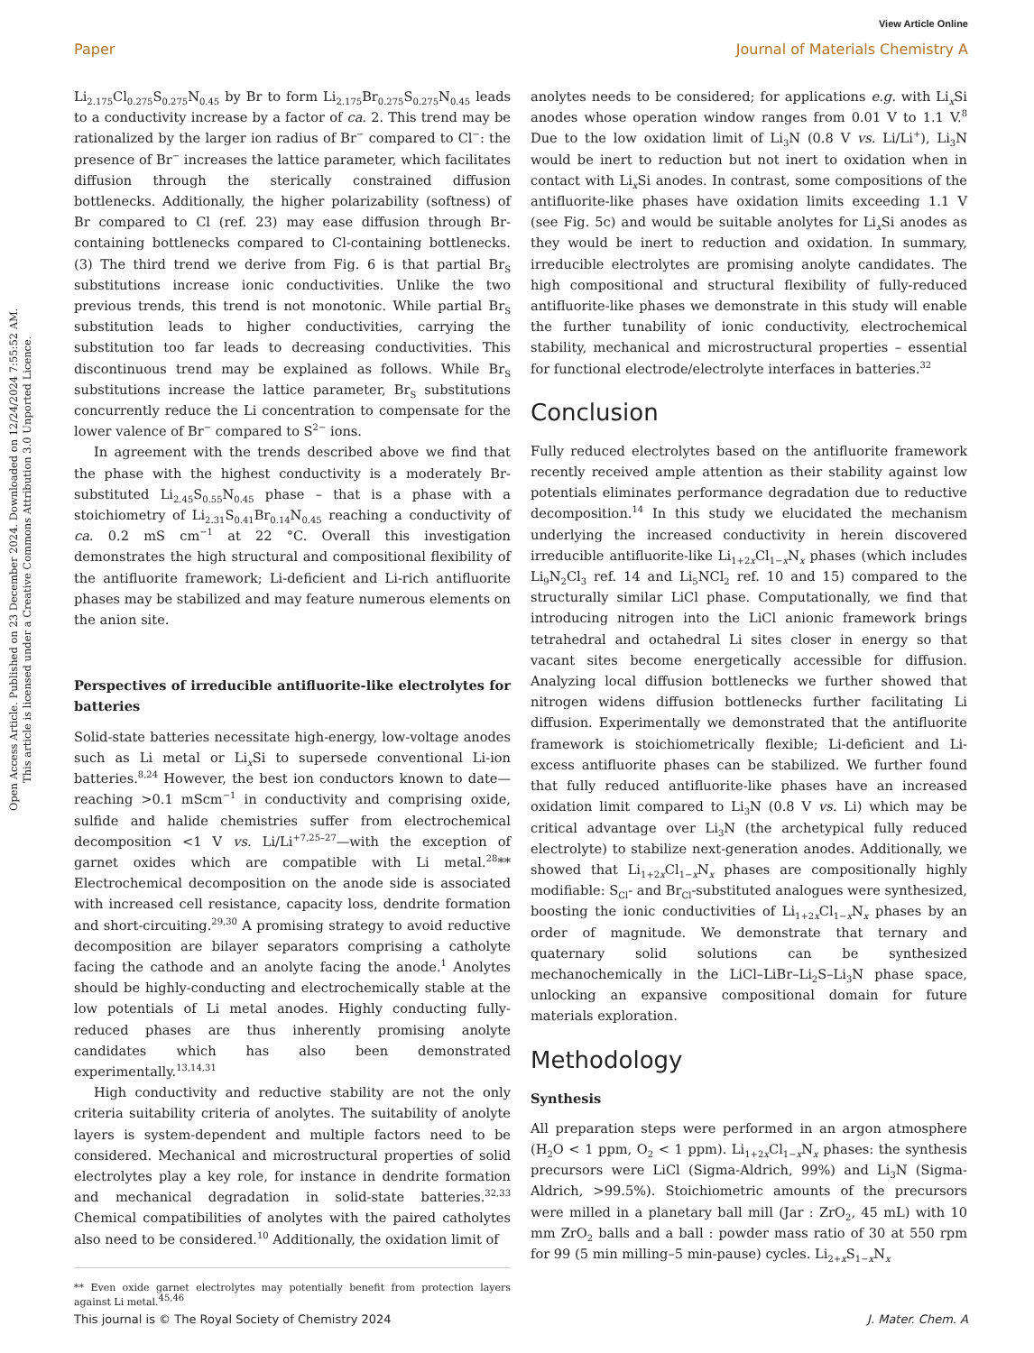View Article Online
Paper Journal of Materials Chemistry A
Open Access Article. Published on 23 December 2024. Downloaded on 12/24/2024 7:55:52 AM.
This article is licensed under a Creative Commons Attribution 3.0 Unported Licence.
Li<sub>2.175</sub>Cl<sub>0.275</sub>S<sub>0.275</sub>N<sub>0.45</sub> by Br to form Li<sub>2.175</sub>Br<sub>0.275</sub>S<sub>0.275</sub>N<sub>0.45</sub> leads to a conductivity increase by a factor of ca. 2. This trend may be rationalized by the larger ion radius of Br<sup>−</sup> compared to Cl<sup>−</sup>: the presence of Br<sup>−</sup> increases the lattice parameter, which facilitates diffusion through the sterically constrained diffusion bottlenecks. Additionally, the higher polarizability (softness) of Br compared to Cl (ref. 23) may ease diffusion through Br-containing bottlenecks compared to Cl-containing bottlenecks. (3) The third trend we derive from Fig. 6 is that partial Br<sub>S</sub> substitutions increase ionic conductivities. Unlike the two previous trends, this trend is not monotonic. While partial Br<sub>S</sub> substitution leads to higher conductivities, carrying the substitution too far leads to decreasing conductivities. This discontinuous trend may be explained as follows. While Br<sub>S</sub> substitutions increase the lattice parameter, Br<sub>S</sub> substitutions concurrently reduce the Li concentration to compensate for the lower valence of Br<sup>−</sup> compared to S<sup>2−</sup> ions.
In agreement with the trends described above we find that the phase with the highest conductivity is a moderately Br-substituted Li<sub>2.45</sub>S<sub>0.55</sub>N<sub>0.45</sub> phase – that is a phase with a stoichiometry of Li<sub>2.31</sub>S<sub>0.41</sub>Br<sub>0.14</sub>N<sub>0.45</sub> reaching a conductivity of ca. 0.2 mS cm<sup>−1</sup> at 22 °C. Overall this investigation demonstrates the high structural and compositional flexibility of the antifluorite framework; Li-deficient and Li-rich antifluorite phases may be stabilized and may feature numerous elements on the anion site.
Perspectives of irreducible antifluorite-like electrolytes for batteries
Solid-state batteries necessitate high-energy, low-voltage anodes such as Li metal or Li<sub>x</sub>Si to supersede conventional Li-ion batteries.<sup>8,24</sup> However, the best ion conductors known to date—reaching >0.1 mScm<sup>−1</sup> in conductivity and comprising oxide, sulfide and halide chemistries suffer from electrochemical decomposition <1 V vs. Li/Li<sup>+7,25–27</sup>—with the exception of garnet oxides which are compatible with Li metal.<sup>28</sup>** Electrochemical decomposition on the anode side is associated with increased cell resistance, capacity loss, dendrite formation and short-circuiting.<sup>29,30</sup> A promising strategy to avoid reductive decomposition are bilayer separators comprising a catholyte facing the cathode and an anolyte facing the anode.<sup>1</sup> Anolytes should be highly-conducting and electrochemically stable at the low potentials of Li metal anodes. Highly conducting fully-reduced phases are thus inherently promising anolyte candidates which has also been demonstrated experimentally.<sup>13,14,31</sup>
High conductivity and reductive stability are not the only criteria suitability criteria of anolytes. The suitability of anolyte layers is system-dependent and multiple factors need to be considered. Mechanical and microstructural properties of solid electrolytes play a key role, for instance in dendrite formation and mechanical degradation in solid-state batteries.<sup>32,33</sup> Chemical compatibilities of anolytes with the paired catholytes also need to be considered.<sup>10</sup> Additionally, the oxidation limit of
** Even oxide garnet electrolytes may potentially benefit from protection layers against Li metal.<sup>45,46</sup>
anolytes needs to be considered; for applications e.g. with Li<sub>x</sub>Si anodes whose operation window ranges from 0.01 V to 1.1 V.<sup>8</sup> Due to the low oxidation limit of Li<sub>3</sub>N (0.8 V vs. Li/Li<sup>+</sup>), Li<sub>3</sub>N would be inert to reduction but not inert to oxidation when in contact with Li<sub>x</sub>Si anodes. In contrast, some compositions of the antifluorite-like phases have oxidation limits exceeding 1.1 V (see Fig. 5c) and would be suitable anolytes for Li<sub>x</sub>Si anodes as they would be inert to reduction and oxidation. In summary, irreducible electrolytes are promising anolyte candidates. The high compositional and structural flexibility of fully-reduced antifluorite-like phases we demonstrate in this study will enable the further tunability of ionic conductivity, electrochemical stability, mechanical and microstructural properties – essential for functional electrode/electrolyte interfaces in batteries.<sup>32</sup>
Conclusion
Fully reduced electrolytes based on the antifluorite framework recently received ample attention as their stability against low potentials eliminates performance degradation due to reductive decomposition.<sup>14</sup> In this study we elucidated the mechanism underlying the increased conductivity in herein discovered irreducible antifluorite-like Li<sub>1+2x</sub>Cl<sub>1−x</sub>N<sub>x</sub> phases (which includes Li<sub>9</sub>N<sub>2</sub>Cl<sub>3</sub> ref. 14 and Li<sub>5</sub>NCl<sub>2</sub> ref. 10 and 15) compared to the structurally similar LiCl phase. Computationally, we find that introducing nitrogen into the LiCl anionic framework brings tetrahedral and octahedral Li sites closer in energy so that vacant sites become energetically accessible for diffusion. Analyzing local diffusion bottlenecks we further showed that nitrogen widens diffusion bottlenecks further facilitating Li diffusion. Experimentally we demonstrated that the antifluorite framework is stoichiometrically flexible; Li-deficient and Li-excess antifluorite phases can be stabilized. We further found that fully reduced antifluorite-like phases have an increased oxidation limit compared to Li<sub>3</sub>N (0.8 V vs. Li) which may be critical advantage over Li<sub>3</sub>N (the archetypical fully reduced electrolyte) to stabilize next-generation anodes. Additionally, we showed that Li<sub>1+2x</sub>Cl<sub>1−x</sub>N<sub>x</sub> phases are compositionally highly modifiable: S<sub>Cl</sub>- and Br<sub>Cl</sub>-substituted analogues were synthesized, boosting the ionic conductivities of Li<sub>1+2x</sub>Cl<sub>1−x</sub>N<sub>x</sub> phases by an order of magnitude. We demonstrate that ternary and quaternary solid solutions can be synthesized mechanochemically in the LiCl–LiBr–Li<sub>2</sub>S–Li<sub>3</sub>N phase space, unlocking an expansive compositional domain for future materials exploration.
Methodology
Synthesis
All preparation steps were performed in an argon atmosphere (H<sub>2</sub>O < 1 ppm, O<sub>2</sub> < 1 ppm). Li<sub>1+2x</sub>Cl<sub>1−x</sub>N<sub>x</sub> phases: the synthesis precursors were LiCl (Sigma-Aldrich, 99%) and Li<sub>3</sub>N (Sigma-Aldrich, >99.5%). Stoichiometric amounts of the precursors were milled in a planetary ball mill (Jar : ZrO<sub>2</sub>, 45 mL) with 10 mm ZrO<sub>2</sub> balls and a ball : powder mass ratio of 30 at 550 rpm for 99 (5 min milling–5 min-pause) cycles. Li<sub>2+x</sub>S<sub>1−x</sub>N<sub>x</sub>
This journal is © The Royal Society of Chemistry 2024 J. Mater. Chem. A